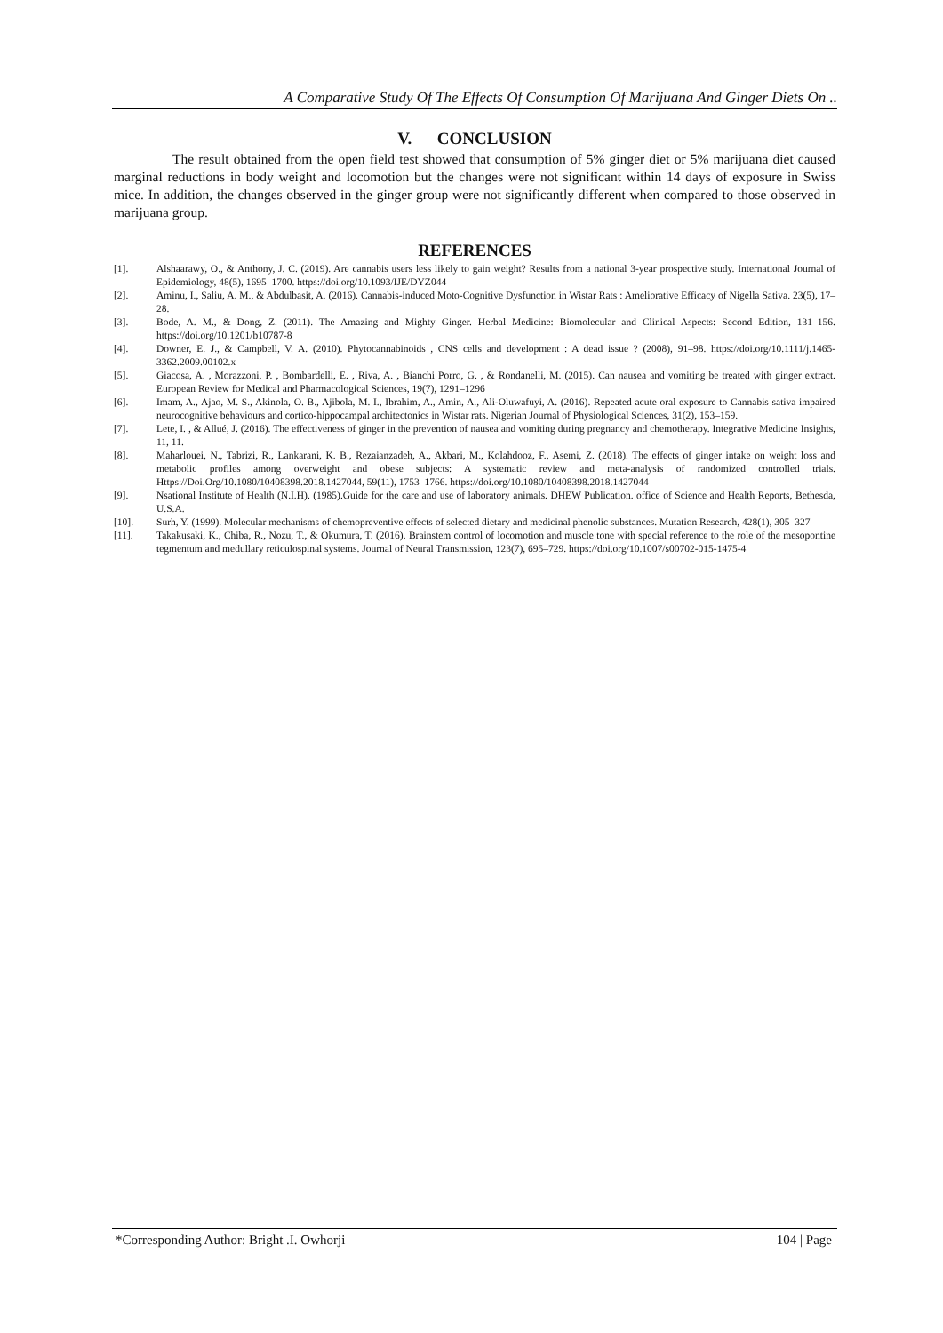A Comparative Study Of The Effects Of Consumption Of Marijuana And Ginger Diets On ..
V. CONCLUSION
The result obtained from the open field test showed that consumption of 5% ginger diet or 5% marijuana diet caused marginal reductions in body weight and locomotion but the changes were not significant within 14 days of exposure in Swiss mice. In addition, the changes observed in the ginger group were not significantly different when compared to those observed in marijuana group.
REFERENCES
[1]. Alshaarawy, O., & Anthony, J. C. (2019). Are cannabis users less likely to gain weight? Results from a national 3-year prospective study. International Journal of Epidemiology, 48(5), 1695–1700. https://doi.org/10.1093/IJE/DYZ044
[2]. Aminu, I., Saliu, A. M., & Abdulbasit, A. (2016). Cannabis-induced Moto-Cognitive Dysfunction in Wistar Rats : Ameliorative Efficacy of Nigella Sativa. 23(5), 17–28.
[3]. Bode, A. M., & Dong, Z. (2011). The Amazing and Mighty Ginger. Herbal Medicine: Biomolecular and Clinical Aspects: Second Edition, 131–156. https://doi.org/10.1201/b10787-8
[4]. Downer, E. J., & Campbell, V. A. (2010). Phytocannabinoids , CNS cells and development : A dead issue ? (2008), 91–98. https://doi.org/10.1111/j.1465-3362.2009.00102.x
[5]. Giacosa, A. , Morazzoni, P. , Bombardelli, E. , Riva, A. , Bianchi Porro, G. , & Rondanelli, M. (2015). Can nausea and vomiting be treated with ginger extract. European Review for Medical and Pharmacological Sciences, 19(7), 1291–1296
[6]. Imam, A., Ajao, M. S., Akinola, O. B., Ajibola, M. I., Ibrahim, A., Amin, A., Ali-Oluwafuyi, A. (2016). Repeated acute oral exposure to Cannabis sativa impaired neurocognitive behaviours and cortico-hippocampal architectonics in Wistar rats. Nigerian Journal of Physiological Sciences, 31(2), 153–159.
[7]. Lete, I. , & Allué, J. (2016). The effectiveness of ginger in the prevention of nausea and vomiting during pregnancy and chemotherapy. Integrative Medicine Insights, 11, 11.
[8]. Maharlouei, N., Tabrizi, R., Lankarani, K. B., Rezaianzadeh, A., Akbari, M., Kolahdooz, F., Asemi, Z. (2018). The effects of ginger intake on weight loss and metabolic profiles among overweight and obese subjects: A systematic review and meta-analysis of randomized controlled trials. Https://Doi.Org/10.1080/10408398.2018.1427044, 59(11), 1753–1766. https://doi.org/10.1080/10408398.2018.1427044
[9]. Nsational Institute of Health (N.I.H). (1985).Guide for the care and use of laboratory animals. DHEW Publication. office of Science and Health Reports, Bethesda, U.S.A.
[10]. Surh, Y. (1999). Molecular mechanisms of chemopreventive effects of selected dietary and medicinal phenolic substances. Mutation Research, 428(1), 305–327
[11]. Takakusaki, K., Chiba, R., Nozu, T., & Okumura, T. (2016). Brainstem control of locomotion and muscle tone with special reference to the role of the mesopontine tegmentum and medullary reticulospinal systems. Journal of Neural Transmission, 123(7), 695–729. https://doi.org/10.1007/s00702-015-1475-4
*Corresponding Author: Bright .I. Owhorji 104 | Page